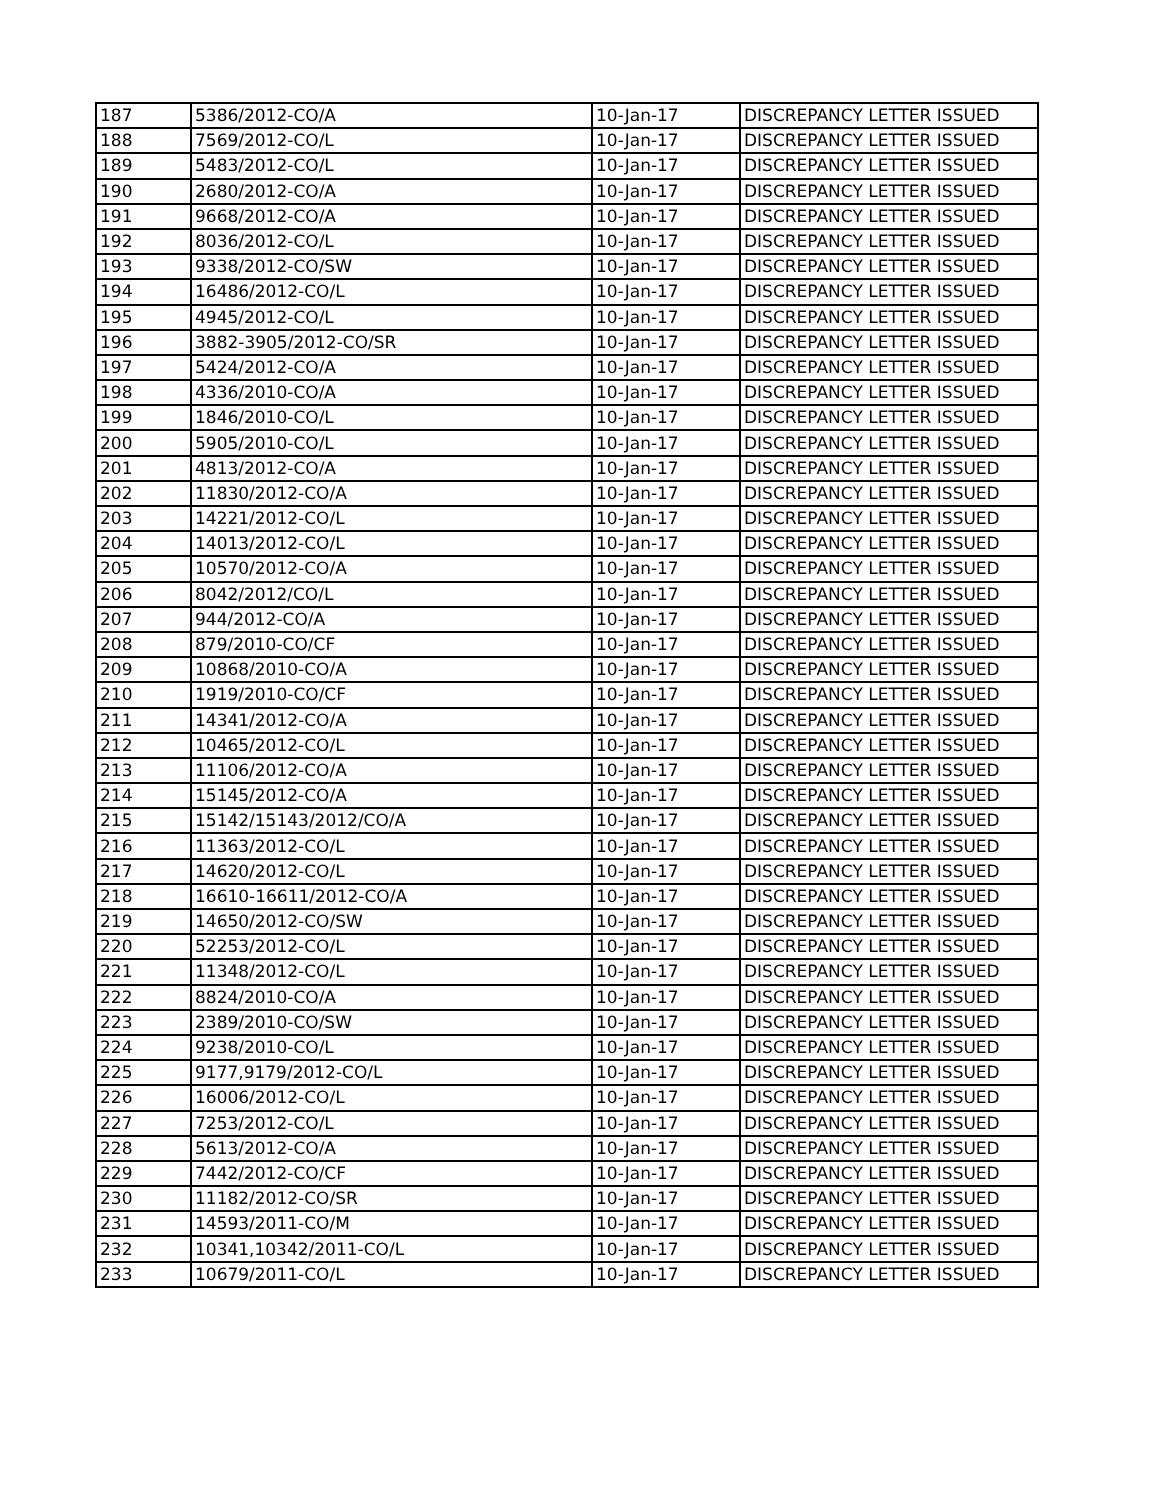| 187 | 5386/2012-CO/A | 10-Jan-17 | DISCREPANCY LETTER ISSUED |
| 188 | 7569/2012-CO/L | 10-Jan-17 | DISCREPANCY LETTER ISSUED |
| 189 | 5483/2012-CO/L | 10-Jan-17 | DISCREPANCY LETTER ISSUED |
| 190 | 2680/2012-CO/A | 10-Jan-17 | DISCREPANCY LETTER ISSUED |
| 191 | 9668/2012-CO/A | 10-Jan-17 | DISCREPANCY LETTER ISSUED |
| 192 | 8036/2012-CO/L | 10-Jan-17 | DISCREPANCY LETTER ISSUED |
| 193 | 9338/2012-CO/SW | 10-Jan-17 | DISCREPANCY LETTER ISSUED |
| 194 | 16486/2012-CO/L | 10-Jan-17 | DISCREPANCY LETTER ISSUED |
| 195 | 4945/2012-CO/L | 10-Jan-17 | DISCREPANCY LETTER ISSUED |
| 196 | 3882-3905/2012-CO/SR | 10-Jan-17 | DISCREPANCY LETTER ISSUED |
| 197 | 5424/2012-CO/A | 10-Jan-17 | DISCREPANCY LETTER ISSUED |
| 198 | 4336/2010-CO/A | 10-Jan-17 | DISCREPANCY LETTER ISSUED |
| 199 | 1846/2010-CO/L | 10-Jan-17 | DISCREPANCY LETTER ISSUED |
| 200 | 5905/2010-CO/L | 10-Jan-17 | DISCREPANCY LETTER ISSUED |
| 201 | 4813/2012-CO/A | 10-Jan-17 | DISCREPANCY LETTER ISSUED |
| 202 | 11830/2012-CO/A | 10-Jan-17 | DISCREPANCY LETTER ISSUED |
| 203 | 14221/2012-CO/L | 10-Jan-17 | DISCREPANCY LETTER ISSUED |
| 204 | 14013/2012-CO/L | 10-Jan-17 | DISCREPANCY LETTER ISSUED |
| 205 | 10570/2012-CO/A | 10-Jan-17 | DISCREPANCY LETTER ISSUED |
| 206 | 8042/2012/CO/L | 10-Jan-17 | DISCREPANCY LETTER ISSUED |
| 207 | 944/2012-CO/A | 10-Jan-17 | DISCREPANCY LETTER ISSUED |
| 208 | 879/2010-CO/CF | 10-Jan-17 | DISCREPANCY LETTER ISSUED |
| 209 | 10868/2010-CO/A | 10-Jan-17 | DISCREPANCY LETTER ISSUED |
| 210 | 1919/2010-CO/CF | 10-Jan-17 | DISCREPANCY LETTER ISSUED |
| 211 | 14341/2012-CO/A | 10-Jan-17 | DISCREPANCY LETTER ISSUED |
| 212 | 10465/2012-CO/L | 10-Jan-17 | DISCREPANCY LETTER ISSUED |
| 213 | 11106/2012-CO/A | 10-Jan-17 | DISCREPANCY LETTER ISSUED |
| 214 | 15145/2012-CO/A | 10-Jan-17 | DISCREPANCY LETTER ISSUED |
| 215 | 15142/15143/2012/CO/A | 10-Jan-17 | DISCREPANCY LETTER ISSUED |
| 216 | 11363/2012-CO/L | 10-Jan-17 | DISCREPANCY LETTER ISSUED |
| 217 | 14620/2012-CO/L | 10-Jan-17 | DISCREPANCY LETTER ISSUED |
| 218 | 16610-16611/2012-CO/A | 10-Jan-17 | DISCREPANCY LETTER ISSUED |
| 219 | 14650/2012-CO/SW | 10-Jan-17 | DISCREPANCY LETTER ISSUED |
| 220 | 52253/2012-CO/L | 10-Jan-17 | DISCREPANCY LETTER ISSUED |
| 221 | 11348/2012-CO/L | 10-Jan-17 | DISCREPANCY LETTER ISSUED |
| 222 | 8824/2010-CO/A | 10-Jan-17 | DISCREPANCY LETTER ISSUED |
| 223 | 2389/2010-CO/SW | 10-Jan-17 | DISCREPANCY LETTER ISSUED |
| 224 | 9238/2010-CO/L | 10-Jan-17 | DISCREPANCY LETTER ISSUED |
| 225 | 9177,9179/2012-CO/L | 10-Jan-17 | DISCREPANCY LETTER ISSUED |
| 226 | 16006/2012-CO/L | 10-Jan-17 | DISCREPANCY LETTER ISSUED |
| 227 | 7253/2012-CO/L | 10-Jan-17 | DISCREPANCY LETTER ISSUED |
| 228 | 5613/2012-CO/A | 10-Jan-17 | DISCREPANCY LETTER ISSUED |
| 229 | 7442/2012-CO/CF | 10-Jan-17 | DISCREPANCY LETTER ISSUED |
| 230 | 11182/2012-CO/SR | 10-Jan-17 | DISCREPANCY LETTER ISSUED |
| 231 | 14593/2011-CO/M | 10-Jan-17 | DISCREPANCY LETTER ISSUED |
| 232 | 10341,10342/2011-CO/L | 10-Jan-17 | DISCREPANCY LETTER ISSUED |
| 233 | 10679/2011-CO/L | 10-Jan-17 | DISCREPANCY LETTER ISSUED |